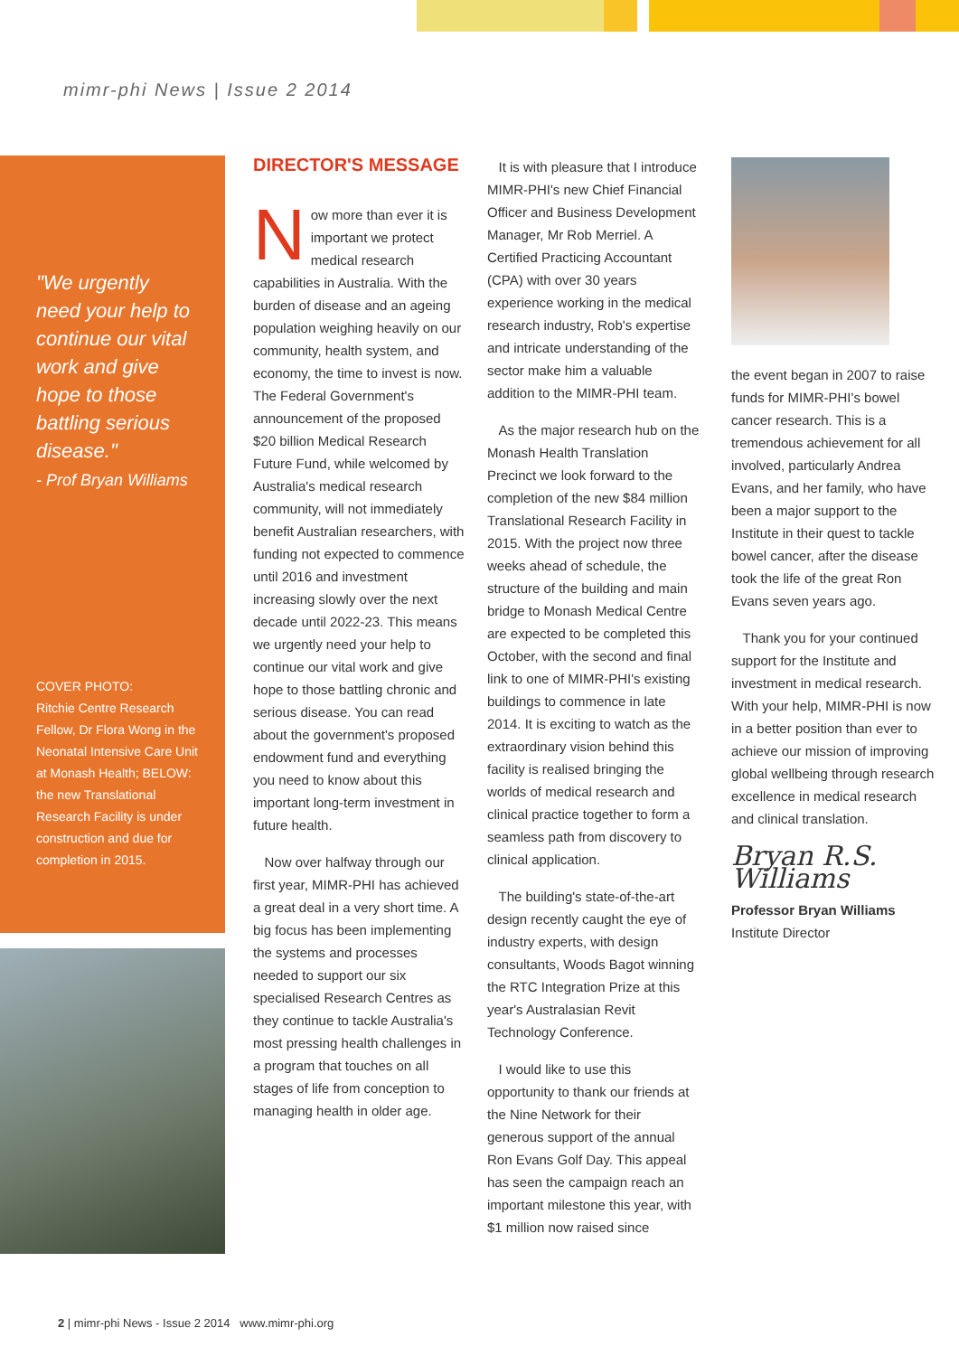mimr-phi News | Issue 2 2014
"We urgently need your help to continue our vital work and give hope to those battling serious disease."
- Prof Bryan Williams
COVER PHOTO:
Ritchie Centre Research Fellow, Dr Flora Wong in the Neonatal Intensive Care Unit at Monash Health; BELOW: the new Translational Research Facility is under construction and due for completion in 2015.
DIRECTOR'S MESSAGE
Now more than ever it is important we protect medical research capabilities in Australia. With the burden of disease and an ageing population weighing heavily on our community, health system, and economy, the time to invest is now. The Federal Government's announcement of the proposed $20 billion Medical Research Future Fund, while welcomed by Australia's medical research community, will not immediately benefit Australian researchers, with funding not expected to commence until 2016 and investment increasing slowly over the next decade until 2022-23. This means we urgently need your help to continue our vital work and give hope to those battling chronic and serious disease. You can read about the government's proposed endowment fund and everything you need to know about this important long-term investment in future health.
Now over halfway through our first year, MIMR-PHI has achieved a great deal in a very short time. A big focus has been implementing the systems and processes needed to support our six specialised Research Centres as they continue to tackle Australia's most pressing health challenges in a program that touches on all stages of life from conception to managing health in older age.
It is with pleasure that I introduce MIMR-PHI's new Chief Financial Officer and Business Development Manager, Mr Rob Merriel. A Certified Practicing Accountant (CPA) with over 30 years experience working in the medical research industry, Rob's expertise and intricate understanding of the sector make him a valuable addition to the MIMR-PHI team.
As the major research hub on the Monash Health Translation Precinct we look forward to the completion of the new $84 million Translational Research Facility in 2015. With the project now three weeks ahead of schedule, the structure of the building and main bridge to Monash Medical Centre are expected to be completed this October, with the second and final link to one of MIMR-PHI's existing buildings to commence in late 2014. It is exciting to watch as the extraordinary vision behind this facility is realised bringing the worlds of medical research and clinical practice together to form a seamless path from discovery to clinical application.
The building's state-of-the-art design recently caught the eye of industry experts, with design consultants, Woods Bagot winning the RTC Integration Prize at this year's Australasian Revit Technology Conference.
I would like to use this opportunity to thank our friends at the Nine Network for their generous support of the annual Ron Evans Golf Day. This appeal has seen the campaign reach an important milestone this year, with $1 million now raised since
the event began in 2007 to raise funds for MIMR-PHI's bowel cancer research. This is a tremendous achievement for all involved, particularly Andrea Evans, and her family, who have been a major support to the Institute in their quest to tackle bowel cancer, after the disease took the life of the great Ron Evans seven years ago.
Thank you for your continued support for the Institute and investment in medical research. With your help, MIMR-PHI is now in a better position than ever to achieve our mission of improving global wellbeing through research excellence in medical research and clinical translation.
Bryan R.S. Williams
Professor Bryan Williams
Institute Director
2 | mimr-phi News - Issue 2 2014 www.mimr-phi.org